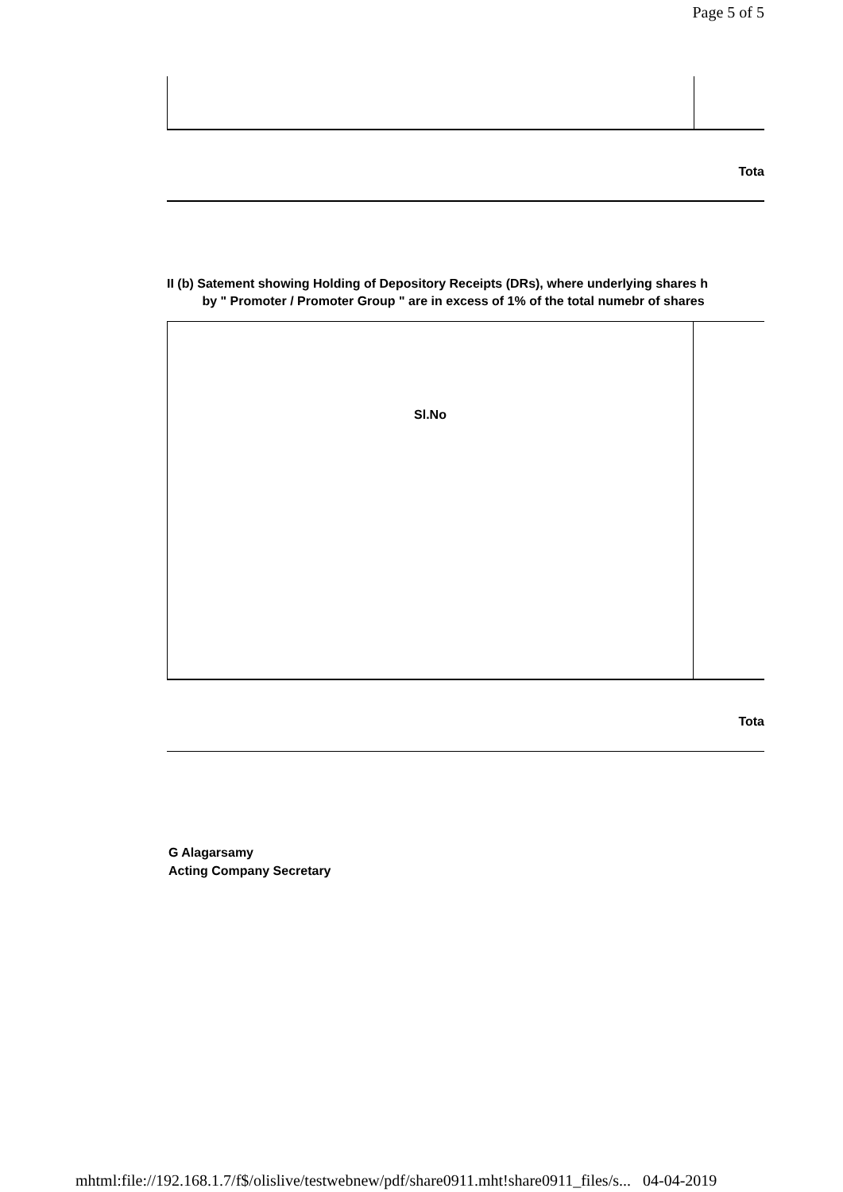Page 5 of 5
Tota
II (b) Satement showing Holding of Depository Receipts (DRs), where underlying shares h
by " Promoter / Promoter Group " are in excess of 1% of the total numebr of shares
| Sl.No | |
Tota
G Alagarsamy
Acting Company Secretary
mhtml:file://192.168.1.7/f$/olislive/testwebnew/pdf/share0911.mht!share0911_files/s... 04-04-2019